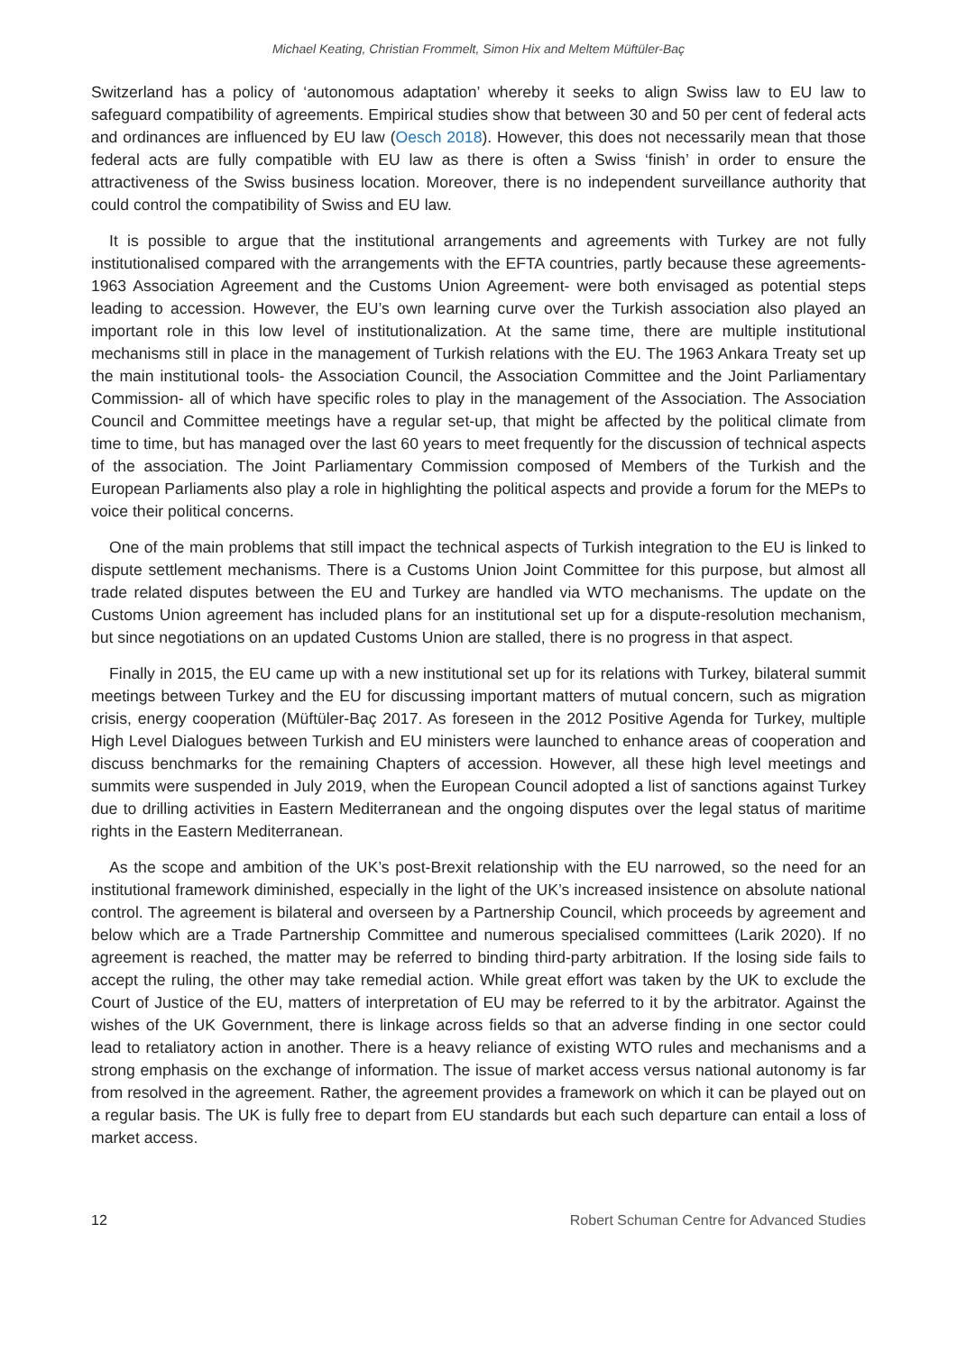Michael Keating, Christian Frommelt, Simon Hix and Meltem Müftüler-Baç
Switzerland has a policy of ‘autonomous adaptation’ whereby it seeks to align Swiss law to EU law to safeguard compatibility of agreements. Empirical studies show that between 30 and 50 per cent of federal acts and ordinances are influenced by EU law (Oesch 2018). However, this does not necessarily mean that those federal acts are fully compatible with EU law as there is often a Swiss ‘finish’ in order to ensure the attractiveness of the Swiss business location. Moreover, there is no independent surveillance authority that could control the compatibility of Swiss and EU law.
It is possible to argue that the institutional arrangements and agreements with Turkey are not fully institutionalised compared with the arrangements with the EFTA countries, partly because these agreements- 1963 Association Agreement and the Customs Union Agreement- were both envisaged as potential steps leading to accession. However, the EU’s own learning curve over the Turkish association also played an important role in this low level of institutionalization. At the same time, there are multiple institutional mechanisms still in place in the management of Turkish relations with the EU. The 1963 Ankara Treaty set up the main institutional tools- the Association Council, the Association Committee and the Joint Parliamentary Commission- all of which have specific roles to play in the management of the Association. The Association Council and Committee meetings have a regular set-up, that might be affected by the political climate from time to time, but has managed over the last 60 years to meet frequently for the discussion of technical aspects of the association. The Joint Parliamentary Commission composed of Members of the Turkish and the European Parliaments also play a role in highlighting the political aspects and provide a forum for the MEPs to voice their political concerns.
One of the main problems that still impact the technical aspects of Turkish integration to the EU is linked to dispute settlement mechanisms. There is a Customs Union Joint Committee for this purpose, but almost all trade related disputes between the EU and Turkey are handled via WTO mechanisms. The update on the Customs Union agreement has included plans for an institutional set up for a dispute-resolution mechanism, but since negotiations on an updated Customs Union are stalled, there is no progress in that aspect.
Finally in 2015, the EU came up with a new institutional set up for its relations with Turkey, bilateral summit meetings between Turkey and the EU for discussing important matters of mutual concern, such as migration crisis, energy cooperation (Müftüler-Baç 2017. As foreseen in the 2012 Positive Agenda for Turkey, multiple High Level Dialogues between Turkish and EU ministers were launched to enhance areas of cooperation and discuss benchmarks for the remaining Chapters of accession. However, all these high level meetings and summits were suspended in July 2019, when the European Council adopted a list of sanctions against Turkey due to drilling activities in Eastern Mediterranean and the ongoing disputes over the legal status of maritime rights in the Eastern Mediterranean.
As the scope and ambition of the UK’s post-Brexit relationship with the EU narrowed, so the need for an institutional framework diminished, especially in the light of the UK’s increased insistence on absolute national control. The agreement is bilateral and overseen by a Partnership Council, which proceeds by agreement and below which are a Trade Partnership Committee and numerous specialised committees (Larik 2020). If no agreement is reached, the matter may be referred to binding third-party arbitration. If the losing side fails to accept the ruling, the other may take remedial action. While great effort was taken by the UK to exclude the Court of Justice of the EU, matters of interpretation of EU may be referred to it by the arbitrator. Against the wishes of the UK Government, there is linkage across fields so that an adverse finding in one sector could lead to retaliatory action in another. There is a heavy reliance of existing WTO rules and mechanisms and a strong emphasis on the exchange of information. The issue of market access versus national autonomy is far from resolved in the agreement. Rather, the agreement provides a framework on which it can be played out on a regular basis. The UK is fully free to depart from EU standards but each such departure can entail a loss of market access.
12 Robert Schuman Centre for Advanced Studies